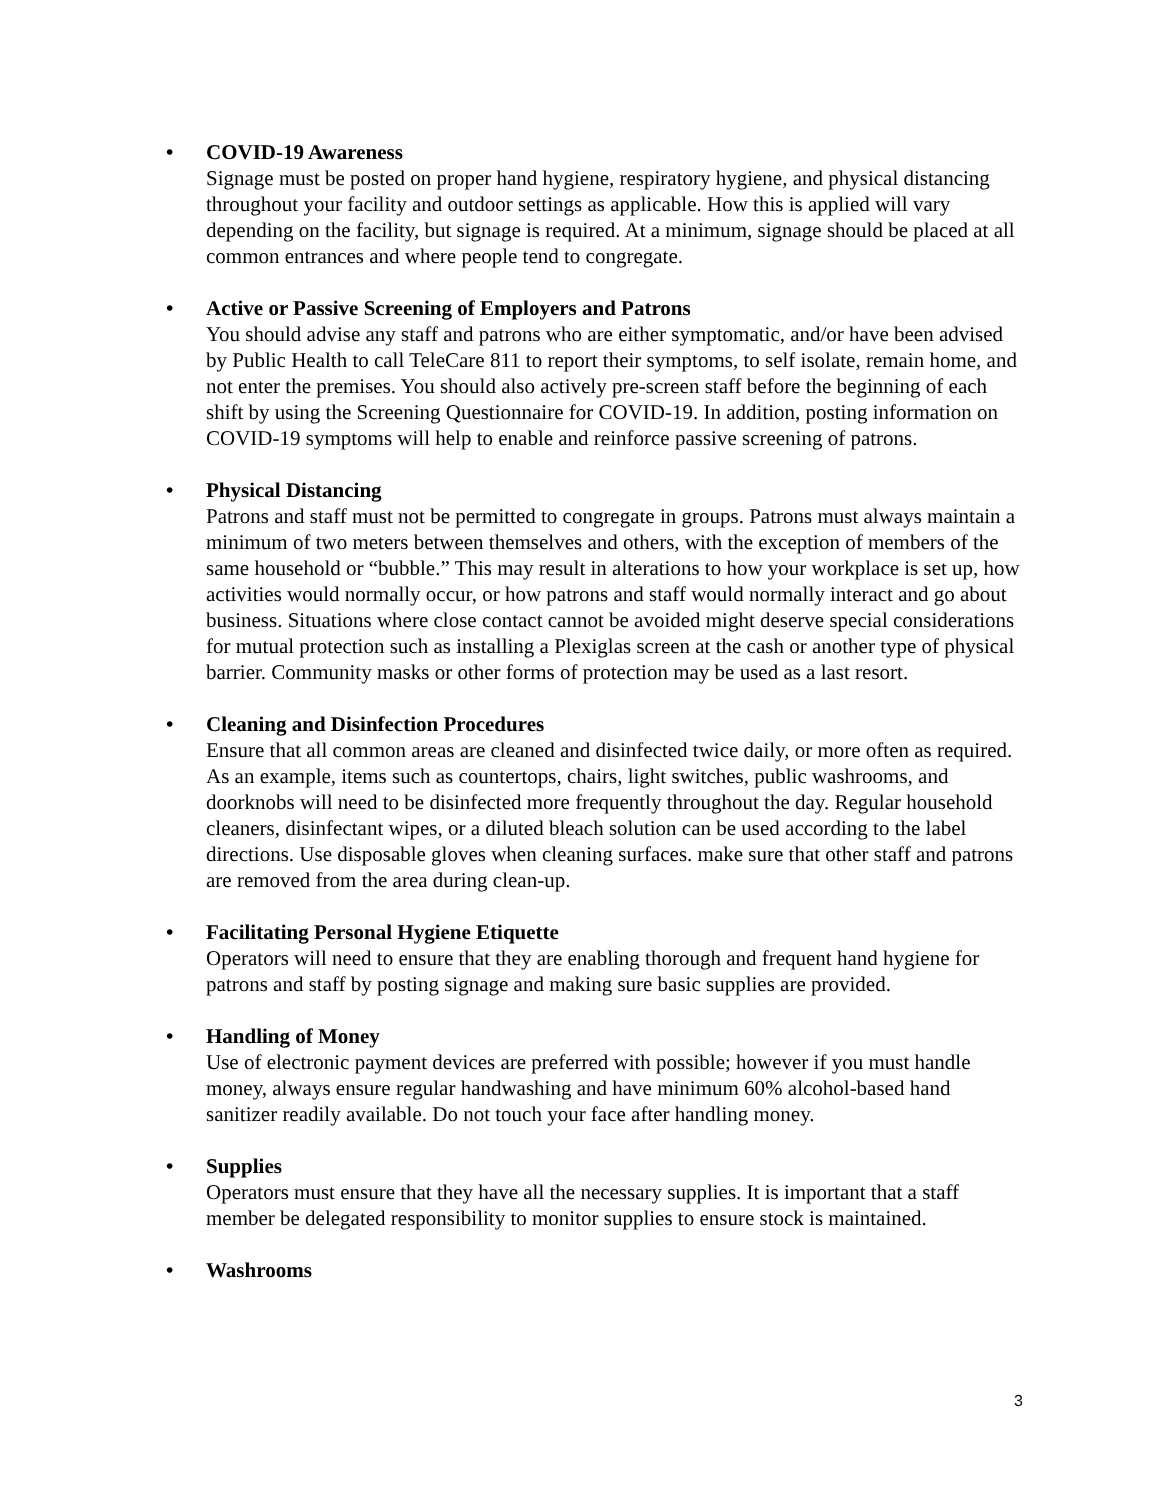• COVID-19 Awareness
Signage must be posted on proper hand hygiene, respiratory hygiene, and physical distancing throughout your facility and outdoor settings as applicable. How this is applied will vary depending on the facility, but signage is required. At a minimum, signage should be placed at all common entrances and where people tend to congregate.
• Active or Passive Screening of Employers and Patrons
You should advise any staff and patrons who are either symptomatic, and/or have been advised by Public Health to call TeleCare 811 to report their symptoms, to self isolate, remain home, and not enter the premises. You should also actively pre-screen staff before the beginning of each shift by using the Screening Questionnaire for COVID-19. In addition, posting information on COVID-19 symptoms will help to enable and reinforce passive screening of patrons.
• Physical Distancing
Patrons and staff must not be permitted to congregate in groups. Patrons must always maintain a minimum of two meters between themselves and others, with the exception of members of the same household or “bubble.” This may result in alterations to how your workplace is set up, how activities would normally occur, or how patrons and staff would normally interact and go about business. Situations where close contact cannot be avoided might deserve special considerations for mutual protection such as installing a Plexiglas screen at the cash or another type of physical barrier. Community masks or other forms of protection may be used as a last resort.
• Cleaning and Disinfection Procedures
Ensure that all common areas are cleaned and disinfected twice daily, or more often as required. As an example, items such as countertops, chairs, light switches, public washrooms, and doorknobs will need to be disinfected more frequently throughout the day. Regular household cleaners, disinfectant wipes, or a diluted bleach solution can be used according to the label directions. Use disposable gloves when cleaning surfaces. make sure that other staff and patrons are removed from the area during clean-up.
• Facilitating Personal Hygiene Etiquette
Operators will need to ensure that they are enabling thorough and frequent hand hygiene for patrons and staff by posting signage and making sure basic supplies are provided.
• Handling of Money
Use of electronic payment devices are preferred with possible; however if you must handle money, always ensure regular handwashing and have minimum 60% alcohol-based hand sanitizer readily available. Do not touch your face after handling money.
• Supplies
Operators must ensure that they have all the necessary supplies. It is important that a staff member be delegated responsibility to monitor supplies to ensure stock is maintained.
• Washrooms
3